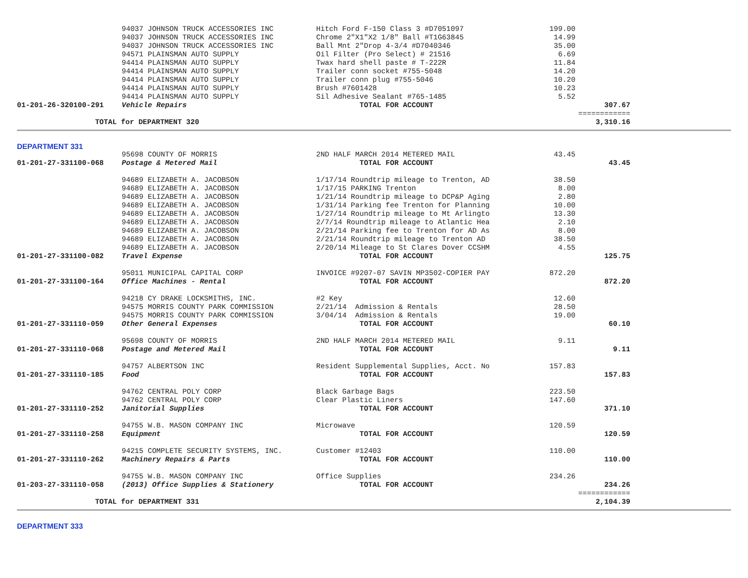| | 94037 JOHNSON TRUCK ACCESSORIES INC | Hitch Ford F-150 Class 3 #D7051097 | 199.00 | |
| | 94037 JOHNSON TRUCK ACCESSORIES INC | Chrome 2"X1"X2 1/8" Ball #T1G63845 | 14.99 | |
| | 94037 JOHNSON TRUCK ACCESSORIES INC | Ball Mnt 2"Drop 4-3/4 #D7040346 | 35.00 | |
| | 94571 PLAINSMAN AUTO SUPPLY | Oil Filter (Pro Select) # 21516 | 6.69 | |
| | 94414 PLAINSMAN AUTO SUPPLY | Twax hard shell paste # T-222R | 11.84 | |
| | 94414 PLAINSMAN AUTO SUPPLY | Trailer conn socket #755-5048 | 14.20 | |
| | 94414 PLAINSMAN AUTO SUPPLY | Trailer conn plug #755-5046 | 10.20 | |
| | 94414 PLAINSMAN AUTO SUPPLY | Brush #7601428 | 10.23 | |
| | 94414 PLAINSMAN AUTO SUPPLY | Sil Adhesive Sealant #765-1485 | 5.52 | |
| 01-201-26-320100-291 | Vehicle Repairs | TOTAL FOR ACCOUNT | | 307.67 |
| | | | | ============ |
| TOTAL for DEPARTMENT 320 | | | | 3,310.16 |
DEPARTMENT 331
| | 95698 COUNTY OF MORRIS | 2ND HALF MARCH 2014 METERED MAIL | 43.45 | |
| 01-201-27-331100-068 | Postage & Metered Mail | TOTAL FOR ACCOUNT | | 43.45 |
| | 94689 ELIZABETH A. JACOBSON | 1/17/14 Roundtrip mileage to Trenton, AD | 38.50 | |
| | 94689 ELIZABETH A. JACOBSON | 1/17/15 PARKING Trenton | 8.00 | |
| | 94689 ELIZABETH A. JACOBSON | 1/21/14 Roundtrip mileage to DCP&P Aging | 2.80 | |
| | 94689 ELIZABETH A. JACOBSON | 1/31/14 Parking fee Trenton for Planning | 10.00 | |
| | 94689 ELIZABETH A. JACOBSON | 1/27/14 Roundtrip mileage to Mt Arlingto | 13.30 | |
| | 94689 ELIZABETH A. JACOBSON | 2/7/14 Roundtrip mileage to Atlantic Hea | 2.10 | |
| | 94689 ELIZABETH A. JACOBSON | 2/21/14 Parking fee to Trenton for AD As | 8.00 | |
| | 94689 ELIZABETH A. JACOBSON | 2/21/14 Roundtrip mileage to Trenton AD | 38.50 | |
| | 94689 ELIZABETH A. JACOBSON | 2/20/14 Mileage to St Clares Dover CCSHM | 4.55 | |
| 01-201-27-331100-082 | Travel Expense | TOTAL FOR ACCOUNT | | 125.75 |
| | 95011 MUNICIPAL CAPITAL CORP | INVOICE #9207-07 SAVIN MP3502-COPIER PAY | 872.20 | |
| 01-201-27-331100-164 | Office Machines - Rental | TOTAL FOR ACCOUNT | | 872.20 |
| | 94218 CY DRAKE LOCKSMITHS, INC. | #2 Key | 12.60 | |
| | 94575 MORRIS COUNTY PARK COMMISSION | 2/21/14 Admission & Rentals | 28.50 | |
| | 94575 MORRIS COUNTY PARK COMMISSION | 3/04/14 Admission & Rentals | 19.00 | |
| 01-201-27-331110-059 | Other General Expenses | TOTAL FOR ACCOUNT | | 60.10 |
| | 95698 COUNTY OF MORRIS | 2ND HALF MARCH 2014 METERED MAIL | 9.11 | |
| 01-201-27-331110-068 | Postage and Metered Mail | TOTAL FOR ACCOUNT | | 9.11 |
| | 94757 ALBERTSON INC | Resident Supplemental Supplies, Acct. No | 157.83 | |
| 01-201-27-331110-185 | Food | TOTAL FOR ACCOUNT | | 157.83 |
| | 94762 CENTRAL POLY CORP | Black Garbage Bags | 223.50 | |
| | 94762 CENTRAL POLY CORP | Clear Plastic Liners | 147.60 | |
| 01-201-27-331110-252 | Janitorial Supplies | TOTAL FOR ACCOUNT | | 371.10 |
| | 94755 W.B. MASON COMPANY INC | Microwave | 120.59 | |
| 01-201-27-331110-258 | Equipment | TOTAL FOR ACCOUNT | | 120.59 |
| | 94215 COMPLETE SECURITY SYSTEMS, INC. | Customer #12403 | 110.00 | |
| 01-201-27-331110-262 | Machinery Repairs & Parts | TOTAL FOR ACCOUNT | | 110.00 |
| | 94755 W.B. MASON COMPANY INC | Office Supplies | 234.26 | |
| 01-203-27-331110-058 | (2013) Office Supplies & Stationery | TOTAL FOR ACCOUNT | | 234.26 |
| | | | | ============ |
| TOTAL for DEPARTMENT 331 | | | | 2,104.39 |
DEPARTMENT 333